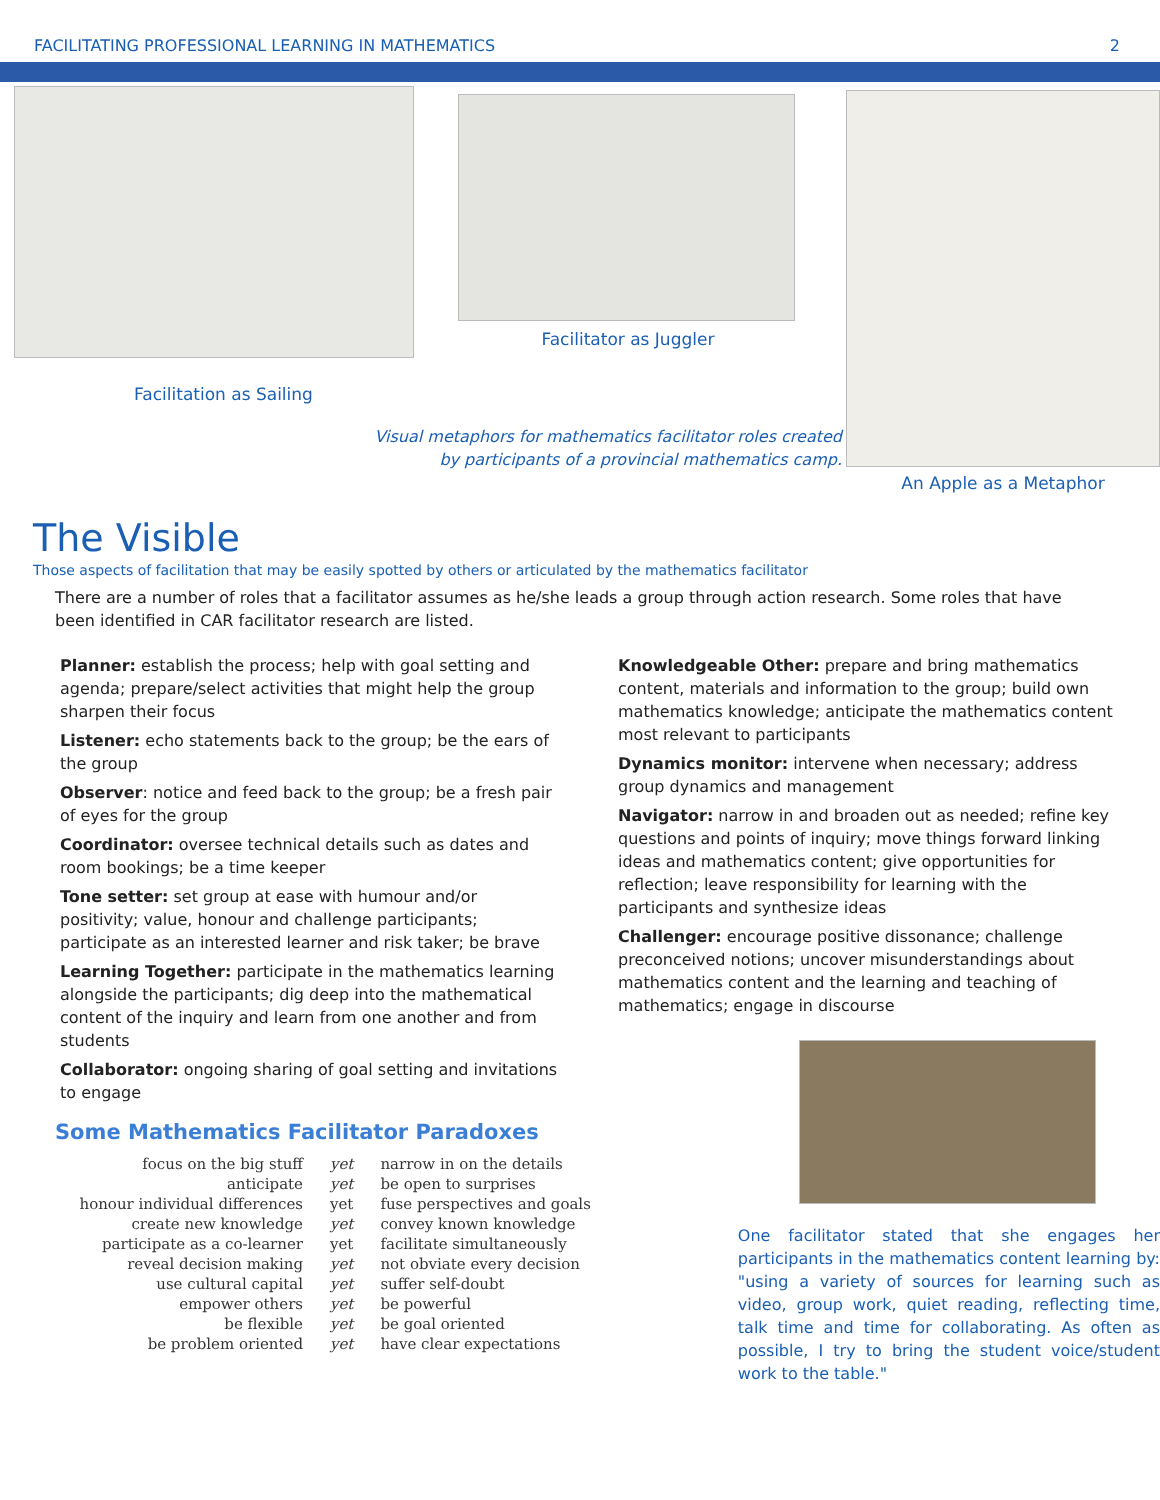FACILITATING PROFESSIONAL LEARNING IN MATHEMATICS 2
Facilitation as Sailing
Facilitator as Juggler
Visual metaphors for mathematics facilitator roles created
by participants of a provincial mathematics camp.
An Apple as a Metaphor
The Visible
Those aspects of facilitation that may be easily spotted by others or articulated by the mathematics facilitator
There are a number of roles that a facilitator assumes as he/she leads a group through action research. Some roles that have been identified in CAR facilitator research are listed.
Planner: establish the process; help with goal setting and agenda; prepare/select activities that might help the group sharpen their focus
Listener: echo statements back to the group; be the ears of the group
Observer: notice and feed back to the group; be a fresh pair of eyes for the group
Coordinator: oversee technical details such as dates and room bookings; be a time keeper
Tone setter: set group at ease with humour and/or positivity; value, honour and challenge participants; participate as an interested learner and risk taker; be brave
Learning Together: participate in the mathematics learning alongside the participants; dig deep into the mathematical content of the inquiry and learn from one another and from students
Collaborator: ongoing sharing of goal setting and invitations to engage
Knowledgeable Other: prepare and bring mathematics content, materials and information to the group; build own mathematics knowledge; anticipate the mathematics content most relevant to participants
Dynamics monitor: intervene when necessary; address group dynamics and management
Navigator: narrow in and broaden out as needed; refine key questions and points of inquiry; move things forward linking ideas and mathematics content; give opportunities for reflection; leave responsibility for learning with the participants and synthesize ideas
Challenger: encourage positive dissonance; challenge preconceived notions; uncover misunderstandings about mathematics content and the learning and teaching of mathematics; engage in discourse
Some Mathematics Facilitator Paradoxes
| focus on the big stuff | yet | narrow in on the details |
| anticipate | yet | be open to surprises |
| honour individual differences | yet | fuse perspectives and goals |
| create new knowledge | yet | convey known knowledge |
| participate as a co-learner | yet | facilitate simultaneously |
| reveal decision making | yet | not obviate every decision |
| use cultural capital | yet | suffer self-doubt |
| empower others | yet | be powerful |
| be flexible | yet | be goal oriented |
| be problem oriented | yet | have clear expectations |
One facilitator stated that she engages her participants in the mathematics content learning by: "using a variety of sources for learning such as video, group work, quiet reading, reflecting time, talk time and time for collaborating. As often as possible, I try to bring the student voice/student work to the table."